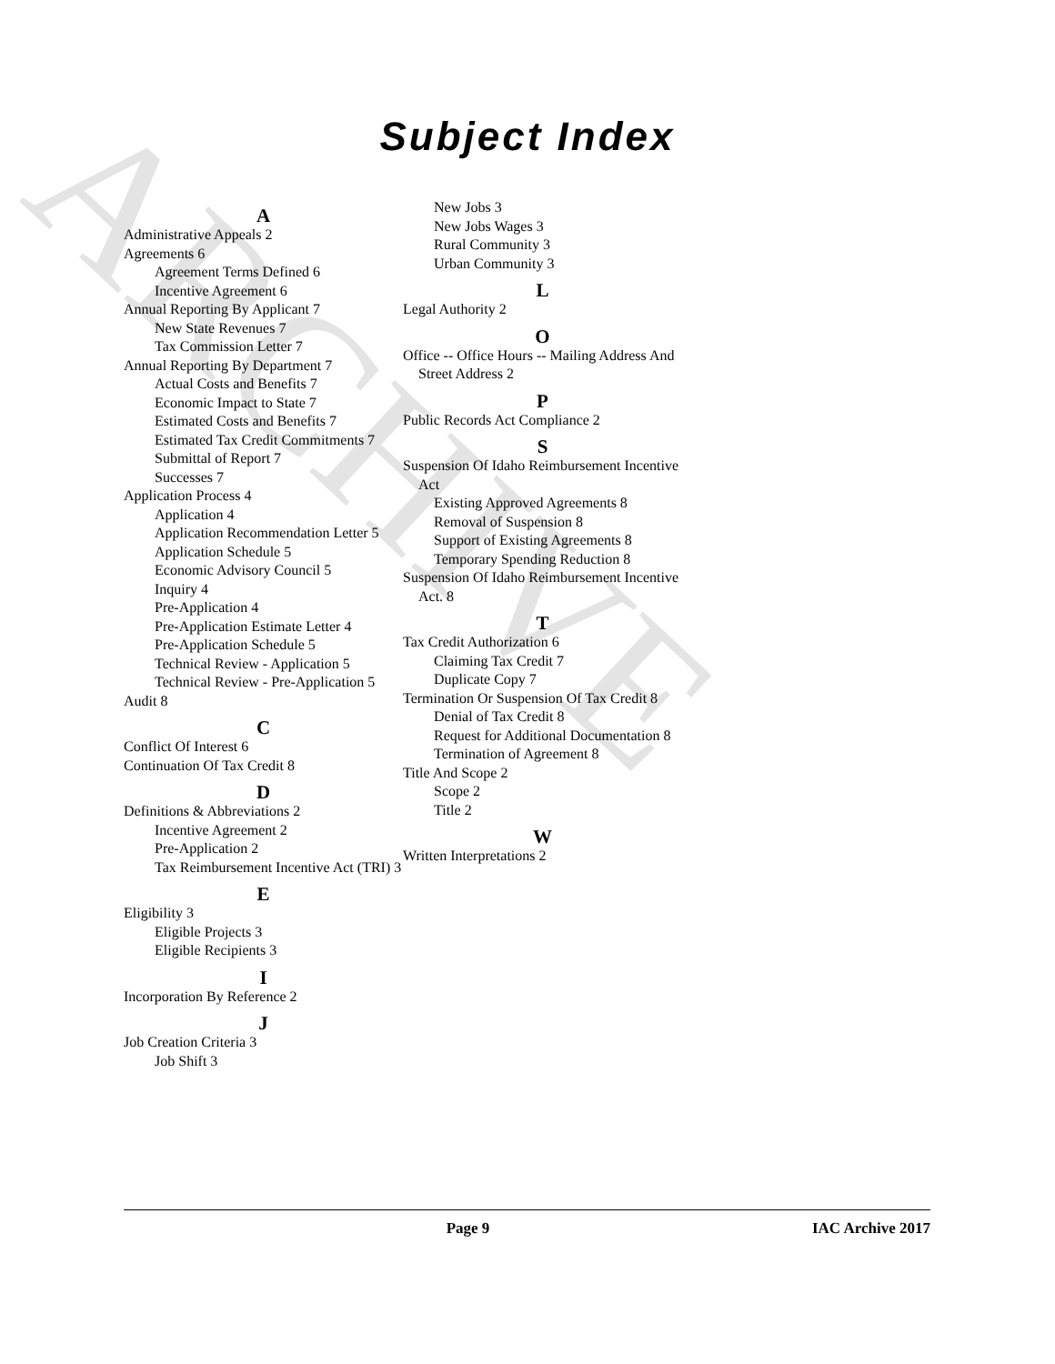ARCHIVE
Subject Index
A
Administrative Appeals 2
Agreements 6
Agreement Terms Defined 6
Incentive Agreement 6
Annual Reporting By Applicant 7
New State Revenues 7
Tax Commission Letter 7
Annual Reporting By Department 7
Actual Costs and Benefits 7
Economic Impact to State 7
Estimated Costs and Benefits 7
Estimated Tax Credit Commitments 7
Submittal of Report 7
Successes 7
Application Process 4
Application 4
Application Recommendation Letter 5
Application Schedule 5
Economic Advisory Council 5
Inquiry 4
Pre-Application 4
Pre-Application Estimate Letter 4
Pre-Application Schedule 5
Technical Review - Application 5
Technical Review - Pre-Application 5
Audit 8
C
Conflict Of Interest 6
Continuation Of Tax Credit 8
D
Definitions & Abbreviations 2
Incentive Agreement 2
Pre-Application 2
Tax Reimbursement Incentive Act (TRI) 3
E
Eligibility 3
Eligible Projects 3
Eligible Recipients 3
I
Incorporation By Reference 2
J
Job Creation Criteria 3
Job Shift 3
New Jobs 3
New Jobs Wages 3
Rural Community 3
Urban Community 3
L
Legal Authority 2
O
Office -- Office Hours -- Mailing Address And Street Address 2
P
Public Records Act Compliance 2
S
Suspension Of Idaho Reimbursement Incentive Act
Existing Approved Agreements 8
Removal of Suspension 8
Support of Existing Agreements 8
Temporary Spending Reduction 8
Suspension Of Idaho Reimbursement Incentive Act. 8
T
Tax Credit Authorization 6
Claiming Tax Credit 7
Duplicate Copy 7
Termination Or Suspension Of Tax Credit 8
Denial of Tax Credit 8
Request for Additional Documentation 8
Termination of Agreement 8
Title And Scope 2
Scope 2
Title 2
W
Written Interpretations 2
Page 9 IAC Archive 2017